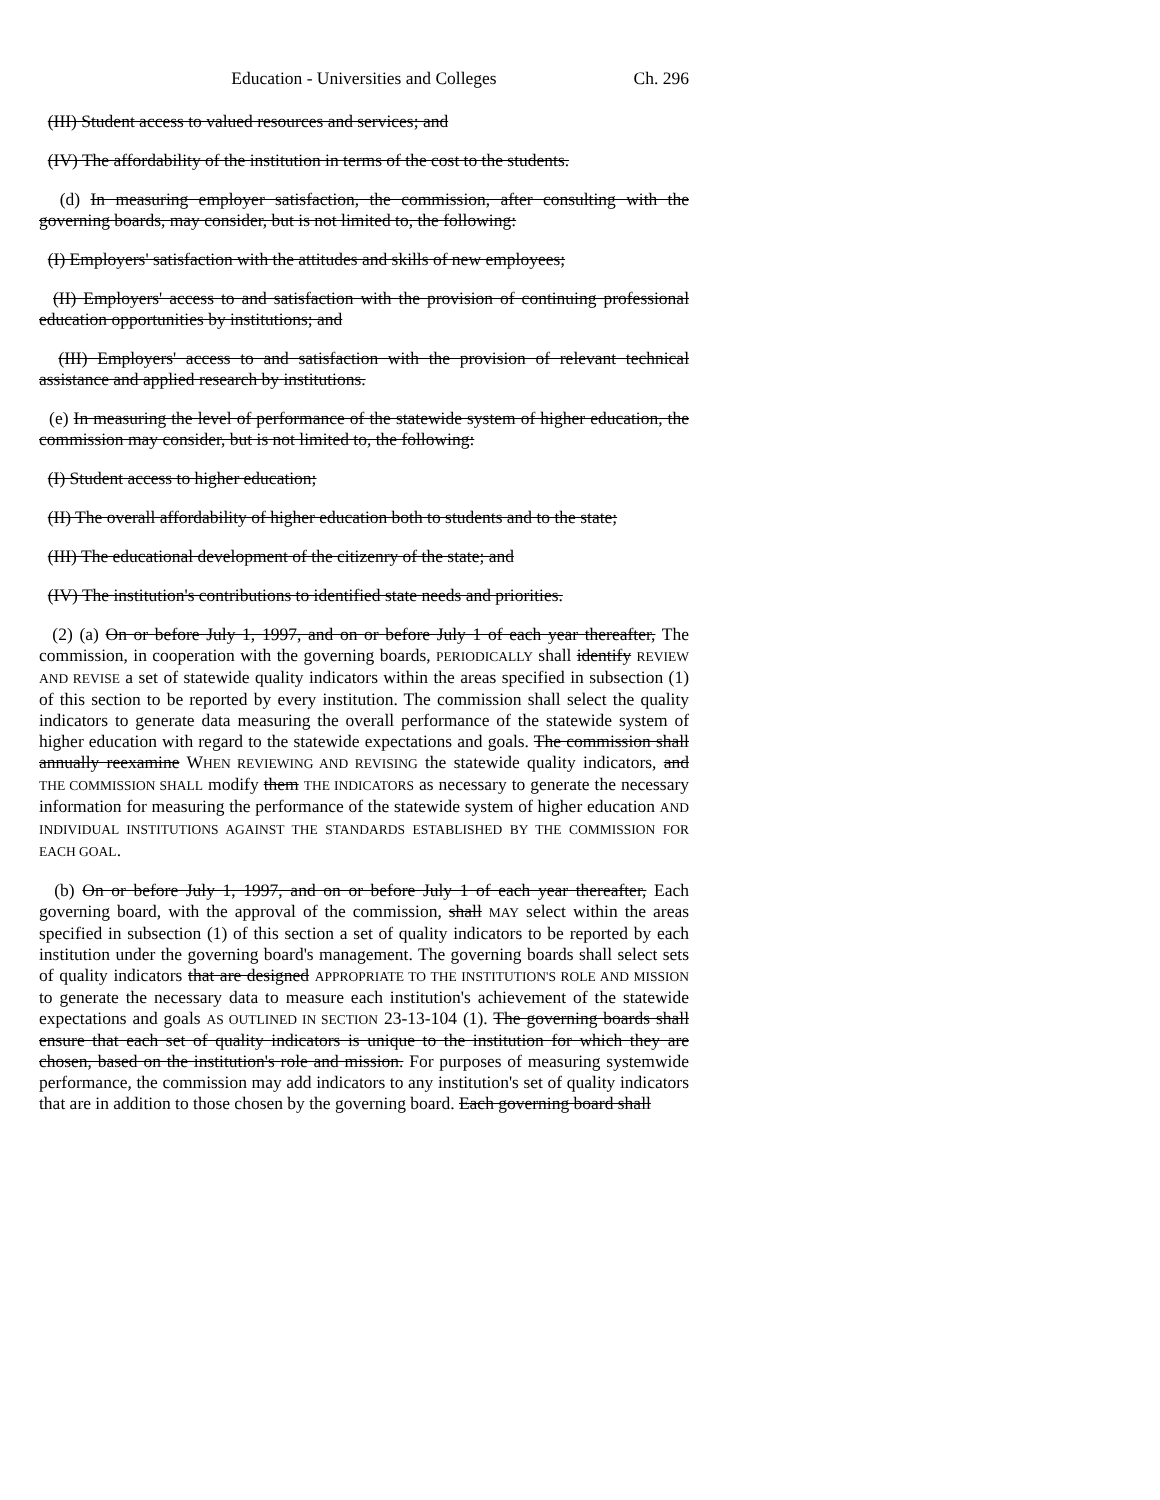Education - Universities and Colleges Ch. 296
(III) Student access to valued resources and services; and
(IV) The affordability of the institution in terms of the cost to the students.
(d) In measuring employer satisfaction, the commission, after consulting with the governing boards, may consider, but is not limited to, the following:
(I) Employers' satisfaction with the attitudes and skills of new employees;
(II) Employers' access to and satisfaction with the provision of continuing professional education opportunities by institutions; and
(III) Employers' access to and satisfaction with the provision of relevant technical assistance and applied research by institutions.
(e) In measuring the level of performance of the statewide system of higher education, the commission may consider, but is not limited to, the following:
(I) Student access to higher education;
(II) The overall affordability of higher education both to students and to the state;
(III) The educational development of the citizenry of the state; and
(IV) The institution's contributions to identified state needs and priorities.
(2) (a) On or before July 1, 1997, and on or before July 1 of each year thereafter, The commission, in cooperation with the governing boards, PERIODICALLY shall identify REVIEW AND REVISE a set of statewide quality indicators within the areas specified in subsection (1) of this section to be reported by every institution. The commission shall select the quality indicators to generate data measuring the overall performance of the statewide system of higher education with regard to the statewide expectations and goals. The commission shall annually reexamine WHEN REVIEWING AND REVISING the statewide quality indicators, and THE COMMISSION SHALL modify them THE INDICATORS as necessary to generate the necessary information for measuring the performance of the statewide system of higher education AND INDIVIDUAL INSTITUTIONS AGAINST THE STANDARDS ESTABLISHED BY THE COMMISSION FOR EACH GOAL.
(b) On or before July 1, 1997, and on or before July 1 of each year thereafter, Each governing board, with the approval of the commission, shall MAY select within the areas specified in subsection (1) of this section a set of quality indicators to be reported by each institution under the governing board's management. The governing boards shall select sets of quality indicators that are designed APPROPRIATE TO THE INSTITUTION'S ROLE AND MISSION to generate the necessary data to measure each institution's achievement of the statewide expectations and goals AS OUTLINED IN SECTION 23-13-104 (1). The governing boards shall ensure that each set of quality indicators is unique to the institution for which they are chosen, based on the institution's role and mission. For purposes of measuring systemwide performance, the commission may add indicators to any institution's set of quality indicators that are in addition to those chosen by the governing board. Each governing board shall